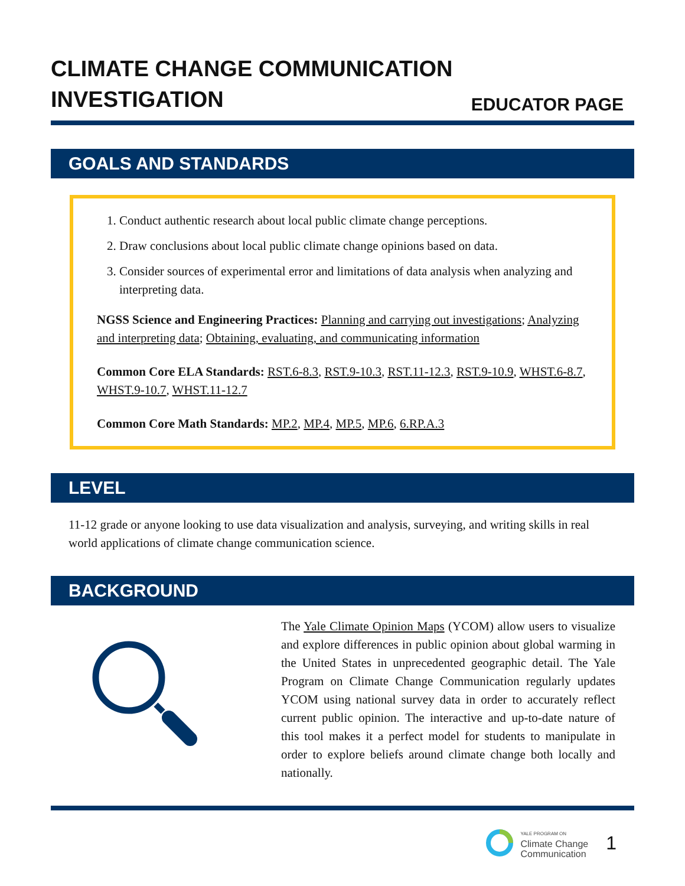CLIMATE CHANGE COMMUNICATION
INVESTIGATION
EDUCATOR PAGE
GOALS AND STANDARDS
1. Conduct authentic research about local public climate change perceptions.
2. Draw conclusions about local public climate change opinions based on data.
3. Consider sources of experimental error and limitations of data analysis when analyzing and interpreting data.
NGSS Science and Engineering Practices: Planning and carrying out investigations; Analyzing and interpreting data; Obtaining, evaluating, and communicating information
Common Core ELA Standards: RST.6-8.3, RST.9-10.3, RST.11-12.3, RST.9-10.9, WHST.6-8.7, WHST.9-10.7, WHST.11-12.7
Common Core Math Standards: MP.2, MP.4, MP.5, MP.6, 6.RP.A.3
LEVEL
11-12 grade or anyone looking to use data visualization and analysis, surveying, and writing skills in real world applications of climate change communication science.
BACKGROUND
The Yale Climate Opinion Maps (YCOM) allow users to visualize and explore differences in public opinion about global warming in the United States in unprecedented geographic detail. The Yale Program on Climate Change Communication regularly updates YCOM using national survey data in order to accurately reflect current public opinion. The interactive and up-to-date nature of this tool makes it a perfect model for students to manipulate in order to explore beliefs around climate change both locally and nationally.
YALE PROGRAM ON
Climate Change
Communication
1